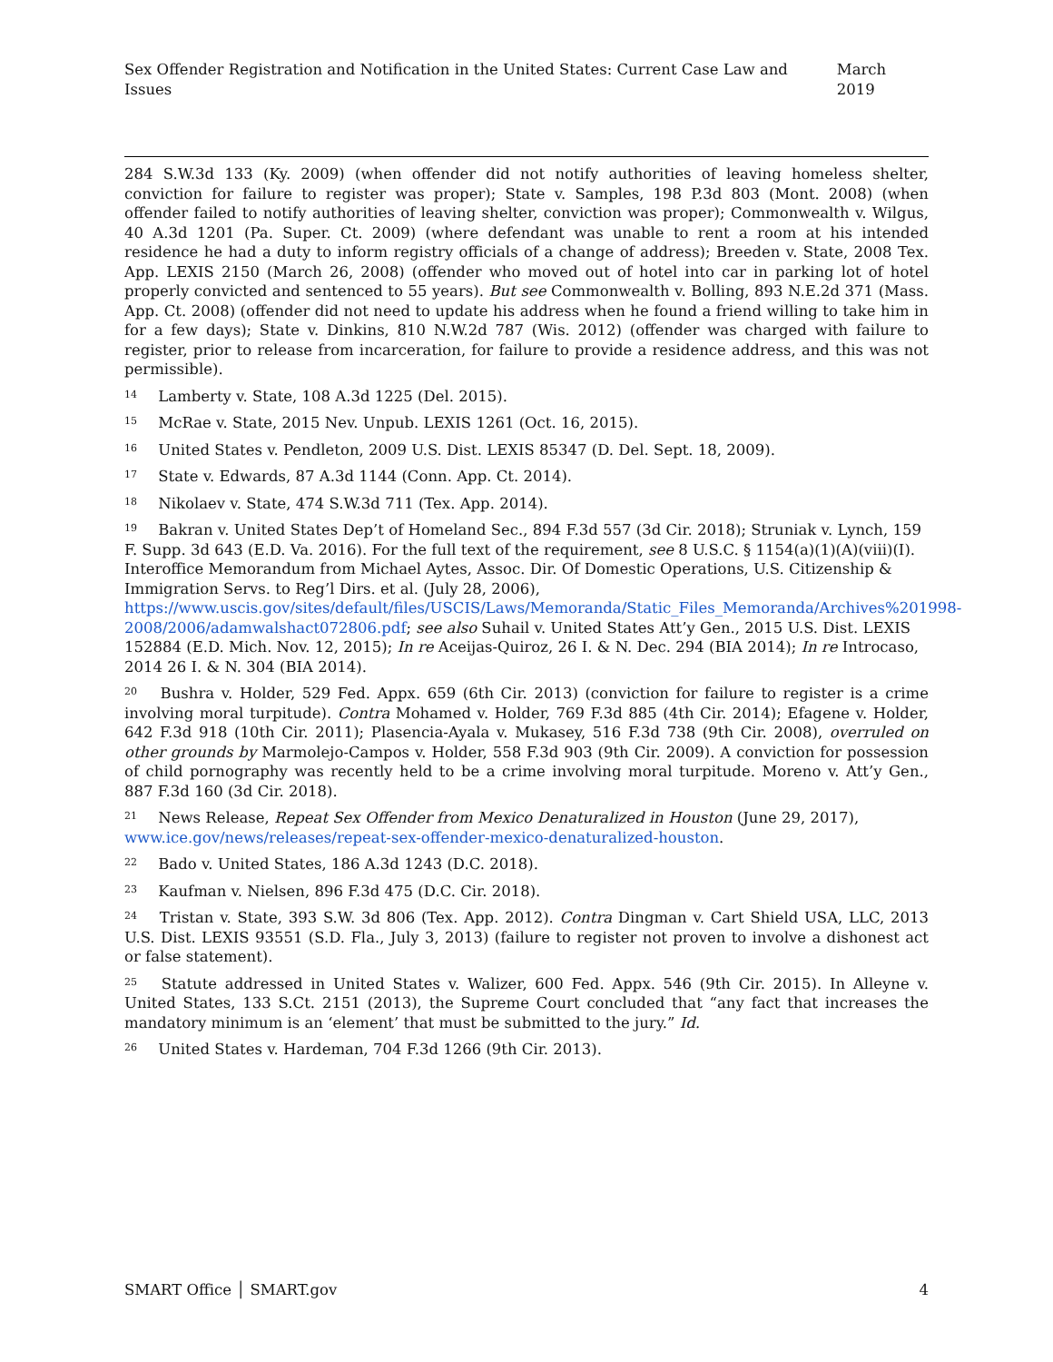Sex Offender Registration and Notification in the United States: Current Case Law and Issues March 2019
284 S.W.3d 133 (Ky. 2009) (when offender did not notify authorities of leaving homeless shelter, conviction for failure to register was proper); State v. Samples, 198 P.3d 803 (Mont. 2008) (when offender failed to notify authorities of leaving shelter, conviction was proper); Commonwealth v. Wilgus, 40 A.3d 1201 (Pa. Super. Ct. 2009) (where defendant was unable to rent a room at his intended residence he had a duty to inform registry officials of a change of address); Breeden v. State, 2008 Tex. App. LEXIS 2150 (March 26, 2008) (offender who moved out of hotel into car in parking lot of hotel properly convicted and sentenced to 55 years). But see Commonwealth v. Bolling, 893 N.E.2d 371 (Mass. App. Ct. 2008) (offender did not need to update his address when he found a friend willing to take him in for a few days); State v. Dinkins, 810 N.W.2d 787 (Wis. 2012) (offender was charged with failure to register, prior to release from incarceration, for failure to provide a residence address, and this was not permissible).
<sup>14</sup> Lamberty v. State, 108 A.3d 1225 (Del. 2015).
<sup>15</sup> McRae v. State, 2015 Nev. Unpub. LEXIS 1261 (Oct. 16, 2015).
<sup>16</sup> United States v. Pendleton, 2009 U.S. Dist. LEXIS 85347 (D. Del. Sept. 18, 2009).
<sup>17</sup> State v. Edwards, 87 A.3d 1144 (Conn. App. Ct. 2014).
<sup>18</sup> Nikolaev v. State, 474 S.W.3d 711 (Tex. App. 2014).
<sup>19</sup> Bakran v. United States Dep’t of Homeland Sec., 894 F.3d 557 (3d Cir. 2018); Struniak v. Lynch, 159 F. Supp. 3d 643 (E.D. Va. 2016). For the full text of the requirement, see 8 U.S.C. § 1154(a)(1)(A)(viii)(I). Interoffice Memorandum from Michael Aytes, Assoc. Dir. Of Domestic Operations, U.S. Citizenship & Immigration Servs. to Reg’l Dirs. et al. (July 28, 2006), https://www.uscis.gov/sites/default/files/USCIS/Laws/Memoranda/Static_Files_Memoranda/Archives%201998-2008/2006/adamwalshact072806.pdf; see also Suhail v. United States Att’y Gen., 2015 U.S. Dist. LEXIS 152884 (E.D. Mich. Nov. 12, 2015); In re Aceijas-Quiroz, 26 I. & N. Dec. 294 (BIA 2014); In re Introcaso, 2014 26 I. & N. 304 (BIA 2014).
<sup>20</sup> Bushra v. Holder, 529 Fed. Appx. 659 (6th Cir. 2013) (conviction for failure to register is a crime involving moral turpitude). Contra Mohamed v. Holder, 769 F.3d 885 (4th Cir. 2014); Efagene v. Holder, 642 F.3d 918 (10th Cir. 2011); Plasencia-Ayala v. Mukasey, 516 F.3d 738 (9th Cir. 2008), overruled on other grounds by Marmolejo-Campos v. Holder, 558 F.3d 903 (9th Cir. 2009). A conviction for possession of child pornography was recently held to be a crime involving moral turpitude. Moreno v. Att’y Gen., 887 F.3d 160 (3d Cir. 2018).
<sup>21</sup> News Release, Repeat Sex Offender from Mexico Denaturalized in Houston (June 29, 2017), www.ice.gov/news/releases/repeat-sex-offender-mexico-denaturalized-houston.
<sup>22</sup> Bado v. United States, 186 A.3d 1243 (D.C. 2018).
<sup>23</sup> Kaufman v. Nielsen, 896 F.3d 475 (D.C. Cir. 2018).
<sup>24</sup> Tristan v. State, 393 S.W. 3d 806 (Tex. App. 2012). Contra Dingman v. Cart Shield USA, LLC, 2013 U.S. Dist. LEXIS 93551 (S.D. Fla., July 3, 2013) (failure to register not proven to involve a dishonest act or false statement).
<sup>25</sup> Statute addressed in United States v. Walizer, 600 Fed. Appx. 546 (9th Cir. 2015). In Alleyne v. United States, 133 S.Ct. 2151 (2013), the Supreme Court concluded that “any fact that increases the mandatory minimum is an ‘element’ that must be submitted to the jury.” Id.
<sup>26</sup> United States v. Hardeman, 704 F.3d 1266 (9th Cir. 2013).
SMART Office │ SMART.gov 4